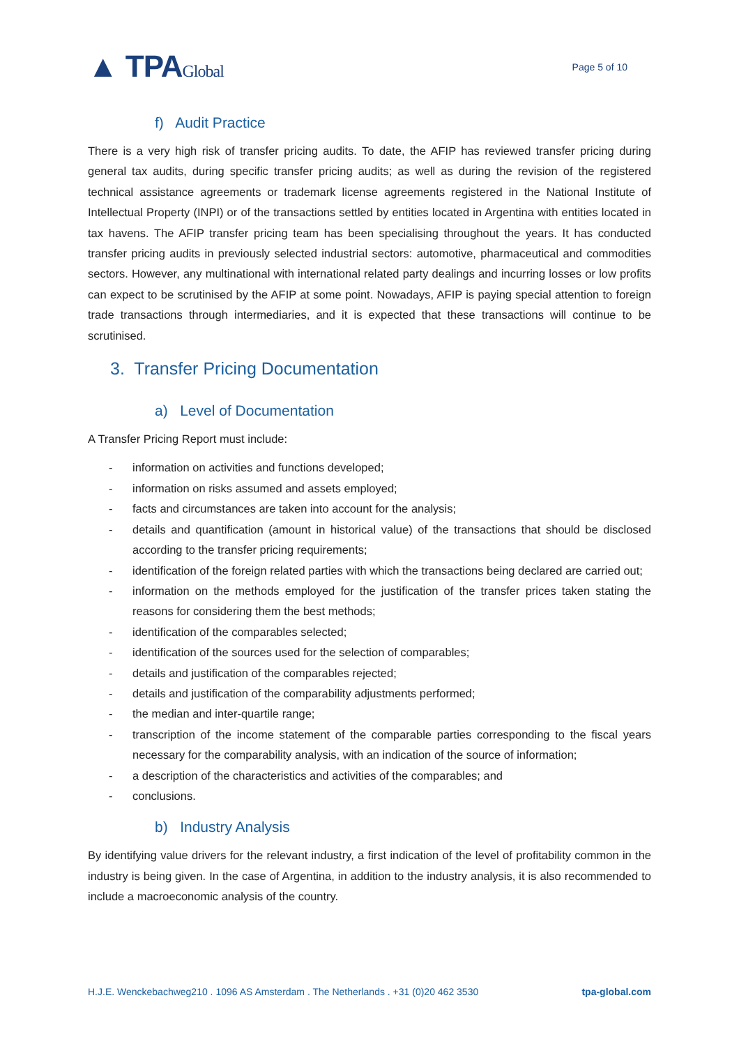▲ TPAGlobal
Page 5 of 10
f) Audit Practice
There is a very high risk of transfer pricing audits. To date, the AFIP has reviewed transfer pricing during general tax audits, during specific transfer pricing audits; as well as during the revision of the registered technical assistance agreements or trademark license agreements registered in the National Institute of Intellectual Property (INPI) or of the transactions settled by entities located in Argentina with entities located in tax havens. The AFIP transfer pricing team has been specialising throughout the years. It has conducted transfer pricing audits in previously selected industrial sectors: automotive, pharmaceutical and commodities sectors. However, any multinational with international related party dealings and incurring losses or low profits can expect to be scrutinised by the AFIP at some point. Nowadays, AFIP is paying special attention to foreign trade transactions through intermediaries, and it is expected that these transactions will continue to be scrutinised.
3. Transfer Pricing Documentation
a) Level of Documentation
A Transfer Pricing Report must include:
- information on activities and functions developed;
- information on risks assumed and assets employed;
- facts and circumstances are taken into account for the analysis;
- details and quantification (amount in historical value) of the transactions that should be disclosed according to the transfer pricing requirements;
- identification of the foreign related parties with which the transactions being declared are carried out;
- information on the methods employed for the justification of the transfer prices taken stating the reasons for considering them the best methods;
- identification of the comparables selected;
- identification of the sources used for the selection of comparables;
- details and justification of the comparables rejected;
- details and justification of the comparability adjustments performed;
- the median and inter-quartile range;
- transcription of the income statement of the comparable parties corresponding to the fiscal years necessary for the comparability analysis, with an indication of the source of information;
- a description of the characteristics and activities of the comparables; and
- conclusions.
b) Industry Analysis
By identifying value drivers for the relevant industry, a first indication of the level of profitability common in the industry is being given. In the case of Argentina, in addition to the industry analysis, it is also recommended to include a macroeconomic analysis of the country.
H.J.E. Wenckebachweg210 . 1096 AS Amsterdam . The Netherlands . +31 (0)20 462 3530 tpa-global.com